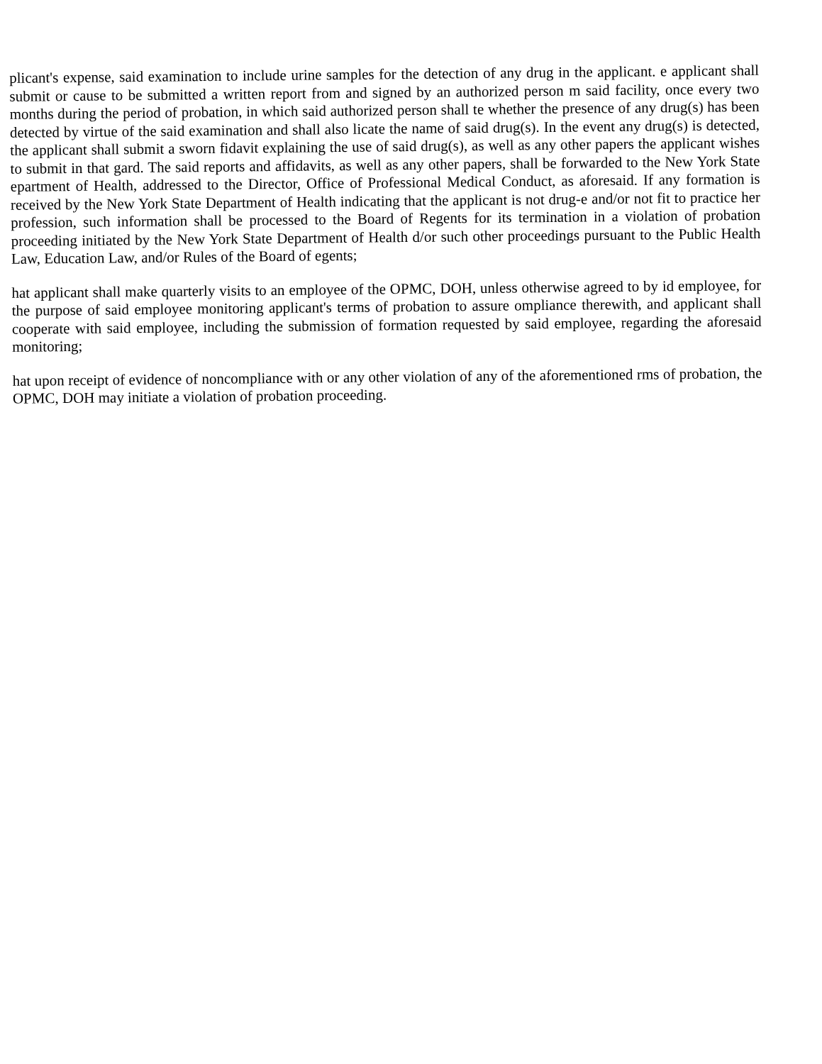plicant's expense, said examination to include urine samples for the detection of any drug in the applicant. e applicant shall submit or cause to be submitted a written report from and signed by an authorized person m said facility, once every two months during the period of probation, in which said authorized person shall te whether the presence of any drug(s) has been detected by virtue of the said examination and shall also licate the name of said drug(s). In the event any drug(s) is detected, the applicant shall submit a sworn fidavit explaining the use of said drug(s), as well as any other papers the applicant wishes to submit in that gard. The said reports and affidavits, as well as any other papers, shall be forwarded to the New York State epartment of Health, addressed to the Director, Office of Professional Medical Conduct, as aforesaid. If any formation is received by the New York State Department of Health indicating that the applicant is not drug-e and/or not fit to practice her profession, such information shall be processed to the Board of Regents for its termination in a violation of probation proceeding initiated by the New York State Department of Health d/or such other proceedings pursuant to the Public Health Law, Education Law, and/or Rules of the Board of egents;
hat applicant shall make quarterly visits to an employee of the OPMC, DOH, unless otherwise agreed to by id employee, for the purpose of said employee monitoring applicant's terms of probation to assure ompliance therewith, and applicant shall cooperate with said employee, including the submission of formation requested by said employee, regarding the aforesaid monitoring;
hat upon receipt of evidence of noncompliance with or any other violation of any of the aforementioned rms of probation, the OPMC, DOH may initiate a violation of probation proceeding.